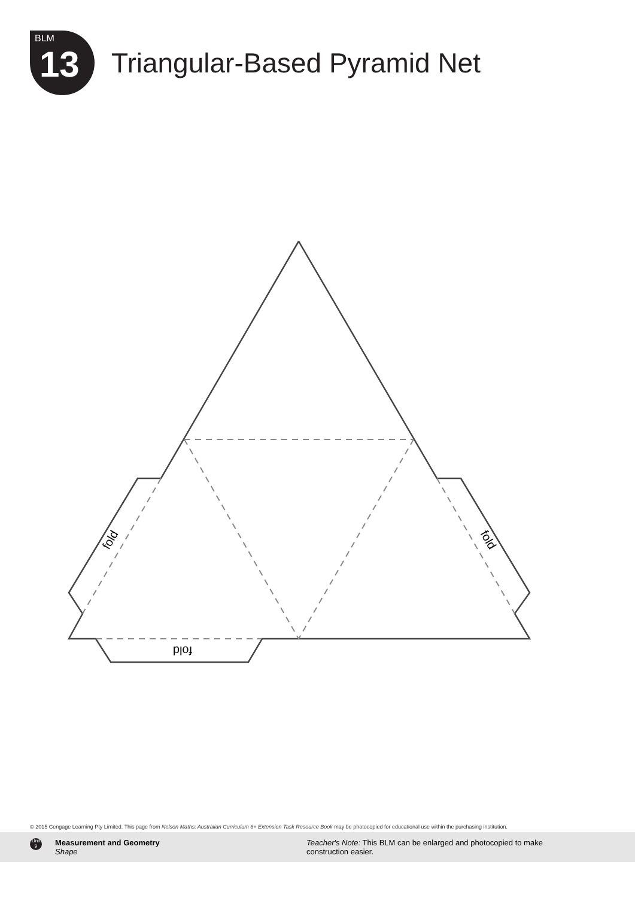BLM
13
Triangular-Based Pyramid Net
fold
fold
fold
© 2015 Cengage Learning Pty Limited. This page from Nelson Maths: Australian Curriculum 6+ Extension Task Resource Book may be photocopied for educational use within the purchasing institution.
Unit 9
Measurement and Geometry
Shape
Teacher's Note: This BLM can be enlarged and photocopied to make construction easier.